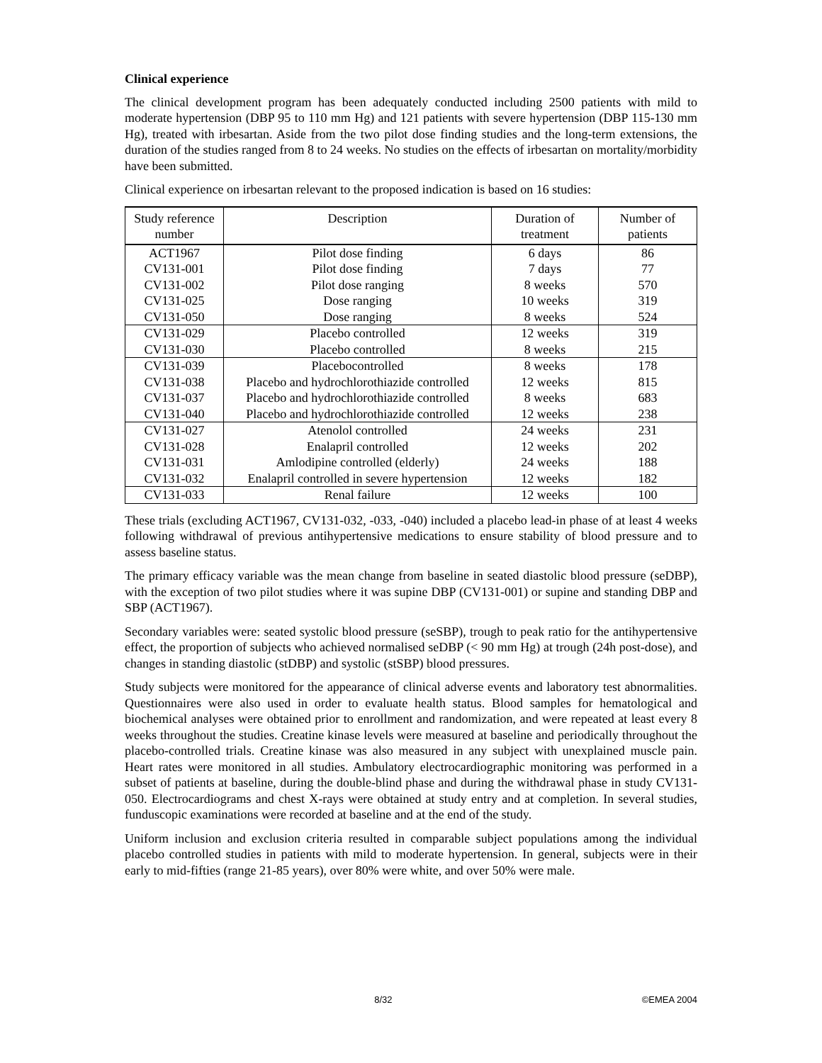Clinical experience
The clinical development program has been adequately conducted including 2500 patients with mild to moderate hypertension (DBP 95 to 110 mm Hg) and 121 patients with severe hypertension (DBP 115-130 mm Hg), treated with irbesartan. Aside from the two pilot dose finding studies and the long-term extensions, the duration of the studies ranged from 8 to 24 weeks. No studies on the effects of irbesartan on mortality/morbidity have been submitted.
Clinical experience on irbesartan relevant to the proposed indication is based on 16 studies:
| Study reference number | Description | Duration of treatment | Number of patients |
| --- | --- | --- | --- |
| ACT1967 | Pilot dose finding | 6 days | 86 |
| CV131-001 | Pilot dose finding | 7 days | 77 |
| CV131-002 | Pilot dose ranging | 8 weeks | 570 |
| CV131-025 | Dose ranging | 10 weeks | 319 |
| CV131-050 | Dose ranging | 8 weeks | 524 |
| CV131-029 | Placebo controlled | 12 weeks | 319 |
| CV131-030 | Placebo controlled | 8 weeks | 215 |
| CV131-039 | Placebocontrolled | 8 weeks | 178 |
| CV131-038 | Placebo and hydrochlorothiazide controlled | 12 weeks | 815 |
| CV131-037 | Placebo and hydrochlorothiazide controlled | 8 weeks | 683 |
| CV131-040 | Placebo and hydrochlorothiazide controlled | 12 weeks | 238 |
| CV131-027 | Atenolol controlled | 24 weeks | 231 |
| CV131-028 | Enalapril controlled | 12 weeks | 202 |
| CV131-031 | Amlodipine controlled (elderly) | 24 weeks | 188 |
| CV131-032 | Enalapril controlled in severe hypertension | 12 weeks | 182 |
| CV131-033 | Renal failure | 12 weeks | 100 |
These trials (excluding ACT1967, CV131-032, -033, -040) included a placebo lead-in phase of at least 4 weeks following withdrawal of previous antihypertensive medications to ensure stability of blood pressure and to assess baseline status.
The primary efficacy variable was the mean change from baseline in seated diastolic blood pressure (seDBP), with the exception of two pilot studies where it was supine DBP (CV131-001) or supine and standing DBP and SBP (ACT1967).
Secondary variables were: seated systolic blood pressure (seSBP), trough to peak ratio for the antihypertensive effect, the proportion of subjects who achieved normalised seDBP (< 90 mm Hg) at trough (24h post-dose), and changes in standing diastolic (stDBP) and systolic (stSBP) blood pressures.
Study subjects were monitored for the appearance of clinical adverse events and laboratory test abnormalities. Questionnaires were also used in order to evaluate health status. Blood samples for hematological and biochemical analyses were obtained prior to enrollment and randomization, and were repeated at least every 8 weeks throughout the studies. Creatine kinase levels were measured at baseline and periodically throughout the placebo-controlled trials. Creatine kinase was also measured in any subject with unexplained muscle pain. Heart rates were monitored in all studies. Ambulatory electrocardiographic monitoring was performed in a subset of patients at baseline, during the double-blind phase and during the withdrawal phase in study CV131-050. Electrocardiograms and chest X-rays were obtained at study entry and at completion. In several studies, funduscopic examinations were recorded at baseline and at the end of the study.
Uniform inclusion and exclusion criteria resulted in comparable subject populations among the individual placebo controlled studies in patients with mild to moderate hypertension. In general, subjects were in their early to mid-fifties (range 21-85 years), over 80% were white, and over 50% were male.
8/32 ©EMEA 2004